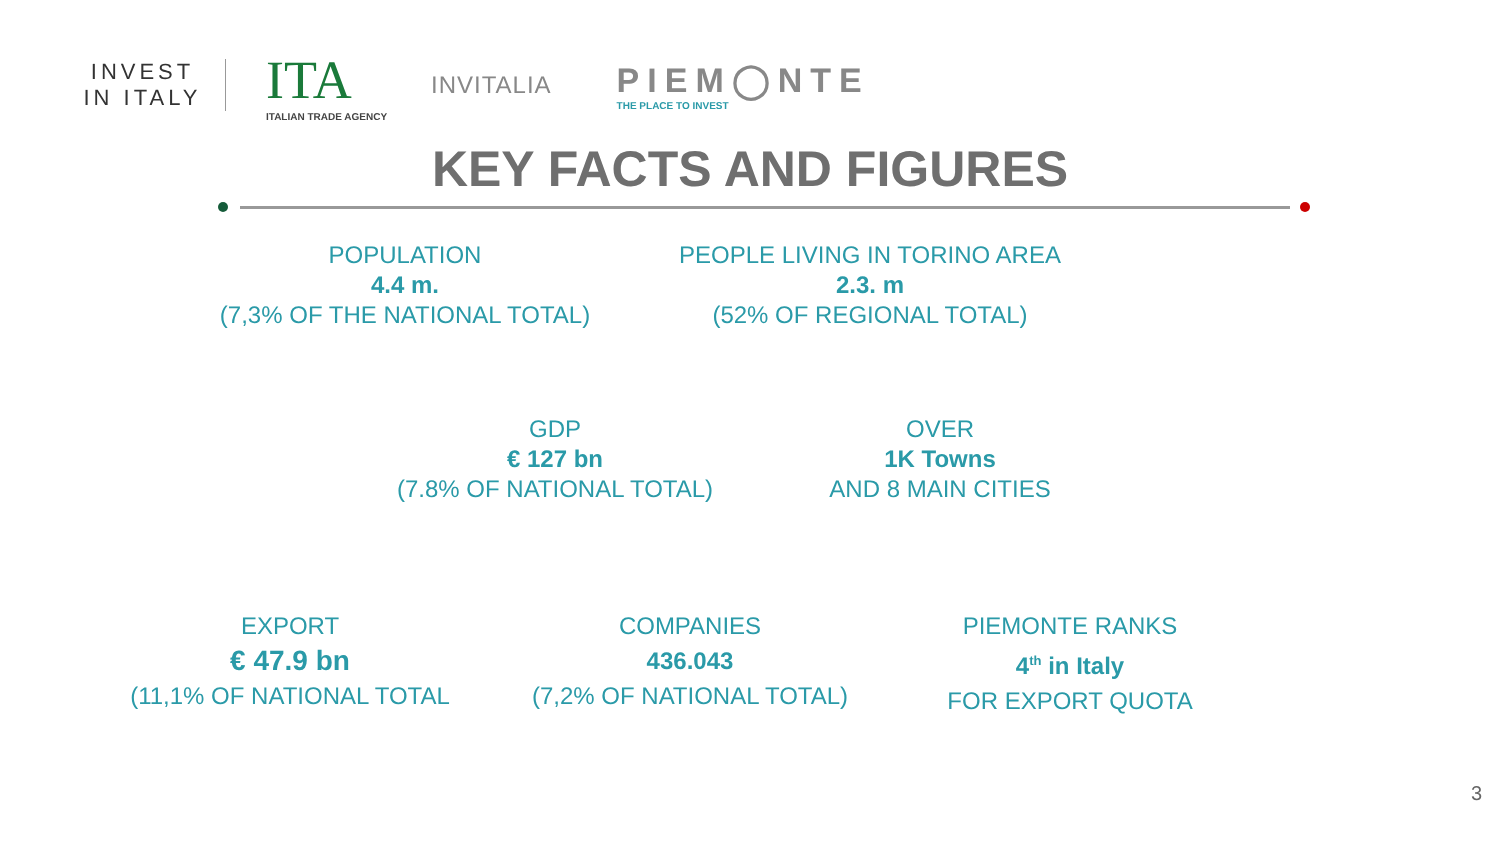INVEST
IN ITALY
ITA
ITALIAN TRADE AGENCY
INVITALIA
PIEM◯NTE
THE PLACE TO INVEST
KEY FACTS AND FIGURES
POPULATION
4.4 m.
(7,3% OF THE NATIONAL TOTAL)
PEOPLE LIVING IN TORINO AREA
2.3. m
(52% OF REGIONAL TOTAL)
GDP
€ 127 bn
(7.8% OF NATIONAL TOTAL)
OVER
1K Towns
AND 8 MAIN CITIES
EXPORT
€ 47.9 bn
(11,1% OF NATIONAL TOTAL
COMPANIES
436.043
(7,2% OF NATIONAL TOTAL)
PIEMONTE RANKS
4<sup>th</sup> in Italy
FOR EXPORT QUOTA
3